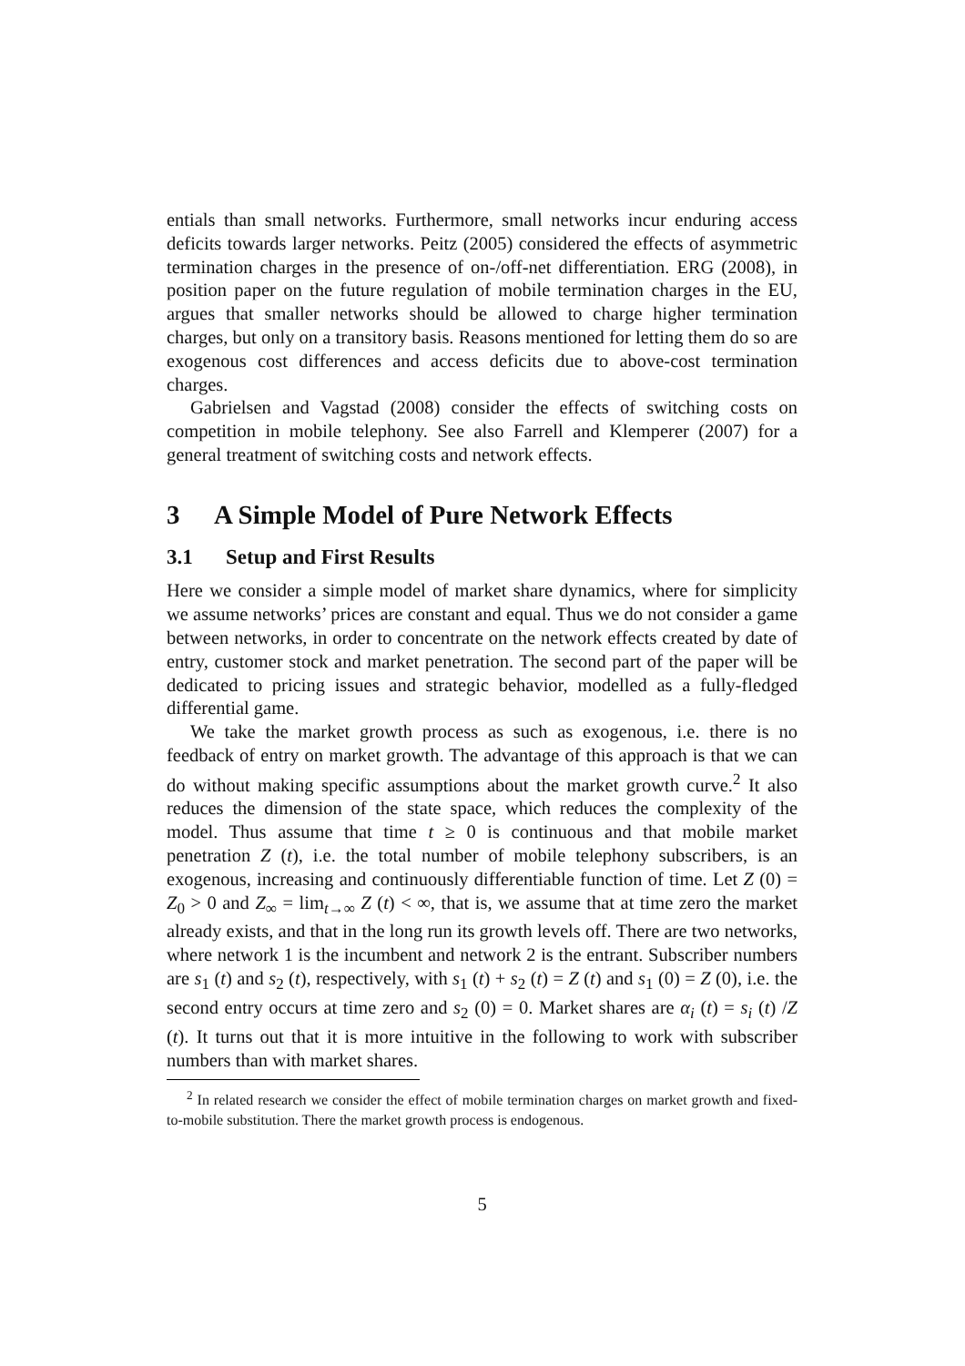entials than small networks. Furthermore, small networks incur enduring access deficits towards larger networks. Peitz (2005) considered the effects of asymmetric termination charges in the presence of on-/off-net differentiation. ERG (2008), in position paper on the future regulation of mobile termination charges in the EU, argues that smaller networks should be allowed to charge higher termination charges, but only on a transitory basis. Reasons mentioned for letting them do so are exogenous cost differences and access deficits due to above-cost termination charges.
Gabrielsen and Vagstad (2008) consider the effects of switching costs on competition in mobile telephony. See also Farrell and Klemperer (2007) for a general treatment of switching costs and network effects.
3 A Simple Model of Pure Network Effects
3.1 Setup and First Results
Here we consider a simple model of market share dynamics, where for simplicity we assume networks’ prices are constant and equal. Thus we do not consider a game between networks, in order to concentrate on the network effects created by date of entry, customer stock and market penetration. The second part of the paper will be dedicated to pricing issues and strategic behavior, modelled as a fully-fledged differential game.
We take the market growth process as such as exogenous, i.e. there is no feedback of entry on market growth. The advantage of this approach is that we can do without making specific assumptions about the market growth curve.<sup>2</sup> It also reduces the dimension of the state space, which reduces the complexity of the model. Thus assume that time t ≥ 0 is continuous and that mobile market penetration Z (t), i.e. the total number of mobile telephony subscribers, is an exogenous, increasing and continuously differentiable function of time. Let Z (0) = Z<sub>0</sub> > 0 and Z<sub>∞</sub> = lim<sub>t→∞</sub> Z (t) < ∞, that is, we assume that at time zero the market already exists, and that in the long run its growth levels off. There are two networks, where network 1 is the incumbent and network 2 is the entrant. Subscriber numbers are s<sub>1</sub> (t) and s<sub>2</sub> (t), respectively, with s<sub>1</sub> (t) + s<sub>2</sub> (t) = Z (t) and s<sub>1</sub> (0) = Z (0), i.e. the second entry occurs at time zero and s<sub>2</sub> (0) = 0. Market shares are α<sub>i</sub> (t) = s<sub>i</sub> (t) /Z (t). It turns out that it is more intuitive in the following to work with subscriber numbers than with market shares.
<sup>2</sup> In related research we consider the effect of mobile termination charges on market growth and fixed-to-mobile substitution. There the market growth process is endogenous.
5